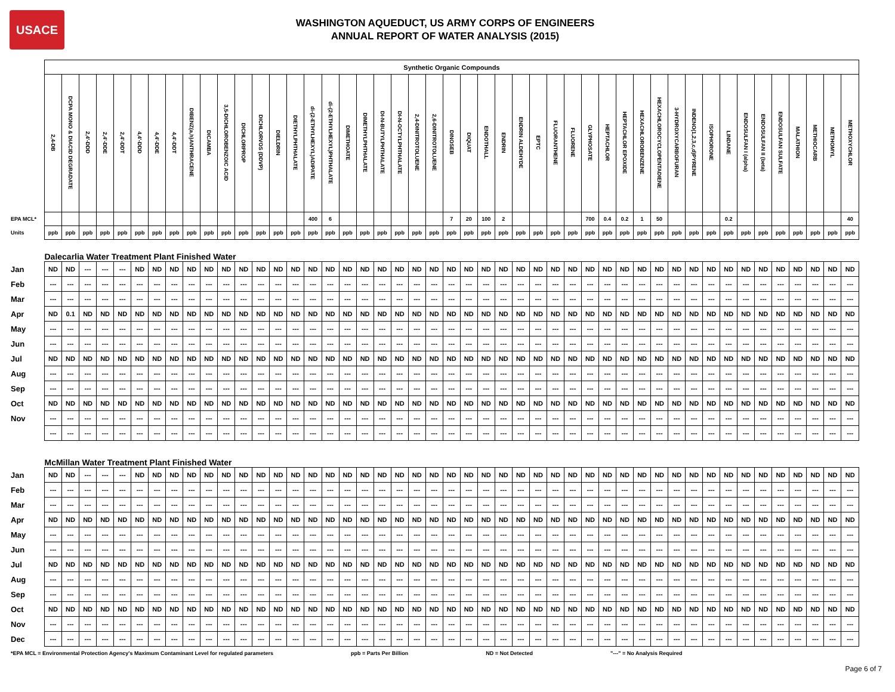USACE
WASHINGTON AQUEDUCT, US ARMY CORPS OF ENGINEERS
ANNUAL REPORT OF WATER ANALYSIS (2015)
| | Synthetic Organic Compounds | | | | | | | | | | | | | | | | | | | | | | | | | | | | | | | | | | | | | | | | | | | | | | |
| | 2,4-DB | DCPA MONO & DIACID DEGRADATE | 2,4'-DDD | 2,4'-DDE | 2,4'-DDT | 4,4'-DDD | 4,4'-DDE | 4,4'-DDT | DIBENZ(a,h)ANTHRACENE | DICAMBA | 3,5-DICHLOROBENZOIC ACID | DICHLORPROP | DICHLORVOS (DDVP) | DIELDRIN | DIETHYLPHTHALATE | di-(2-ETHYLHEXYL)ADIPATE | di-(2-ETHYLHEXYL)PHTHALATE | DIMETHOATE | DIMETHYLPHTHALATE | DI-N-BUTYLPHTHALATE | DI-N-OCTYLPHTHALATE | 2,4-DINITROTOLUENE | 2,6-DINITROTOLUENE | DINOSEB | DIQUAT | ENDOTHALL | ENDRIN | ENDRIN ALDEHYDE | EPTC | FLUORANTHENE | FLUORENE | GLYPHOSATE | HEPTACHLOR | HEPTACHLOR EPOXIDE | HEXACHLOROBENZENE | HEXACHLOROCYCLOPENTADIENE | 3-HYDROXYCARBOFURAN | INDENO(1,2,3,c,d)PYRENE | ISOPHORONE | LINDANE | ENDOSULFAN I (alpha) | ENDOSULFAN II (beta) | ENDOSULFAN SULFATE | MALATHION | METHIOCARB | METHOMYL | METHOXYCHLOR |
| EPA MCL* | | | | | | | | | | | | | | | | 400 | 6 | | | | | | | 7 | 20 | 100 | 2 | | | | | 700 | 0.4 | 0.2 | 1 | 50 | | | | 0.2 | | | | | | | 40 |
| Units | ppb | ppb | ppb | ppb | ppb | ppb | ppb | ppb | ppb | ppb | ppb | ppb | ppb | ppb | ppb | ppb | ppb | ppb | ppb | ppb | ppb | ppb | ppb | ppb | ppb | ppb | ppb | ppb | ppb | ppb | ppb | ppb | ppb | ppb | ppb | ppb | ppb | ppb | ppb | ppb | ppb | ppb | ppb | ppb | ppb | ppb | ppb |
| | Dalecarlia Water Treatment Plant Finished Water | | | | | | | | | | | | | | | | | | | | | | | | | | | | | | | | | | | | | | | | | | | | | | |
| Jan | ND | ND | --- | --- | --- | ND | ND | ND | ND | ND | ND | ND | ND | ND | ND | ND | ND | ND | ND | ND | ND | ND | ND | ND | ND | ND | ND | ND | ND | ND | ND | ND | ND | ND | ND | ND | ND | ND | ND | ND | ND | ND | ND | ND | ND | ND | ND |
| Feb | --- | --- | --- | --- | --- | --- | --- | --- | --- | --- | --- | --- | --- | --- | --- | --- | --- | --- | --- | --- | --- | --- | --- | --- | --- | --- | --- | --- | --- | --- | --- | --- | --- | --- | --- | --- | --- | --- | --- | --- | --- | --- | --- | --- | --- | --- | --- |
| Mar | --- | --- | --- | --- | --- | --- | --- | --- | --- | --- | --- | --- | --- | --- | --- | --- | --- | --- | --- | --- | --- | --- | --- | --- | --- | --- | --- | --- | --- | --- | --- | --- | --- | --- | --- | --- | --- | --- | --- | --- | --- | --- | --- | --- | --- | --- | --- |
| Apr | ND | 0.1 | ND | ND | ND | ND | ND | ND | ND | ND | ND | ND | ND | ND | ND | ND | ND | ND | ND | ND | ND | ND | ND | ND | ND | ND | ND | ND | ND | ND | ND | ND | ND | ND | ND | ND | ND | ND | ND | ND | ND | ND | ND | ND | ND | ND | ND |
| May | --- | --- | --- | --- | --- | --- | --- | --- | --- | --- | --- | --- | --- | --- | --- | --- | --- | --- | --- | --- | --- | --- | --- | --- | --- | --- | --- | --- | --- | --- | --- | --- | --- | --- | --- | --- | --- | --- | --- | --- | --- | --- | --- | --- | --- | --- | --- |
| Jun | --- | --- | --- | --- | --- | --- | --- | --- | --- | --- | --- | --- | --- | --- | --- | --- | --- | --- | --- | --- | --- | --- | --- | --- | --- | --- | --- | --- | --- | --- | --- | --- | --- | --- | --- | --- | --- | --- | --- | --- | --- | --- | --- | --- | --- | --- | --- |
| Jul | ND | ND | ND | ND | ND | ND | ND | ND | ND | ND | ND | ND | ND | ND | ND | ND | ND | ND | ND | ND | ND | ND | ND | ND | ND | ND | ND | ND | ND | ND | ND | ND | ND | ND | ND | ND | ND | ND | ND | ND | ND | ND | ND | ND | ND | ND | ND |
| Aug | --- | --- | --- | --- | --- | --- | --- | --- | --- | --- | --- | --- | --- | --- | --- | --- | --- | --- | --- | --- | --- | --- | --- | --- | --- | --- | --- | --- | --- | --- | --- | --- | --- | --- | --- | --- | --- | --- | --- | --- | --- | --- | --- | --- | --- | --- | --- |
| Sep | --- | --- | --- | --- | --- | --- | --- | --- | --- | --- | --- | --- | --- | --- | --- | --- | --- | --- | --- | --- | --- | --- | --- | --- | --- | --- | --- | --- | --- | --- | --- | --- | --- | --- | --- | --- | --- | --- | --- | --- | --- | --- | --- | --- | --- | --- | --- |
| Oct | ND | ND | ND | ND | ND | ND | ND | ND | ND | ND | ND | ND | ND | ND | ND | ND | ND | ND | ND | ND | ND | ND | ND | ND | ND | ND | ND | ND | ND | ND | ND | ND | ND | ND | ND | ND | ND | ND | ND | ND | ND | ND | ND | ND | ND | ND | ND |
| Nov | --- | --- | --- | --- | --- | --- | --- | --- | --- | --- | --- | --- | --- | --- | --- | --- | --- | --- | --- | --- | --- | --- | --- | --- | --- | --- | --- | --- | --- | --- | --- | --- | --- | --- | --- | --- | --- | --- | --- | --- | --- | --- | --- | --- | --- | --- | --- |
| | --- | --- | --- | --- | --- | --- | --- | --- | --- | --- | --- | --- | --- | --- | --- | --- | --- | --- | --- | --- | --- | --- | --- | --- | --- | --- | --- | --- | --- | --- | --- | --- | --- | --- | --- | --- | --- | --- | --- | --- | --- | --- | --- | --- | --- | --- | --- |
| | McMillan Water Treatment Plant Finished Water | | | | | | | | | | | | | | | | | | | | | | | | | | | | | | | | | | | | | | | | | | | | | | |
| Jan | ND | ND | --- | --- | --- | ND | ND | ND | ND | ND | ND | ND | ND | ND | ND | ND | ND | ND | ND | ND | ND | ND | ND | ND | ND | ND | ND | ND | ND | ND | ND | ND | ND | ND | ND | ND | ND | ND | ND | ND | ND | ND | ND | ND | ND | ND | ND |
| Feb | --- | --- | --- | --- | --- | --- | --- | --- | --- | --- | --- | --- | --- | --- | --- | --- | --- | --- | --- | --- | --- | --- | --- | --- | --- | --- | --- | --- | --- | --- | --- | --- | --- | --- | --- | --- | --- | --- | --- | --- | --- | --- | --- | --- | --- | --- | --- |
| Mar | --- | --- | --- | --- | --- | --- | --- | --- | --- | --- | --- | --- | --- | --- | --- | --- | --- | --- | --- | --- | --- | --- | --- | --- | --- | --- | --- | --- | --- | --- | --- | --- | --- | --- | --- | --- | --- | --- | --- | --- | --- | --- | --- | --- | --- | --- | --- |
| Apr | ND | ND | ND | ND | ND | ND | ND | ND | ND | ND | ND | ND | ND | ND | ND | ND | ND | ND | ND | ND | ND | ND | ND | ND | ND | ND | ND | ND | ND | ND | ND | ND | ND | ND | ND | ND | ND | ND | ND | ND | ND | ND | ND | ND | ND | ND | ND |
| May | --- | --- | --- | --- | --- | --- | --- | --- | --- | --- | --- | --- | --- | --- | --- | --- | --- | --- | --- | --- | --- | --- | --- | --- | --- | --- | --- | --- | --- | --- | --- | --- | --- | --- | --- | --- | --- | --- | --- | --- | --- | --- | --- | --- | --- | --- | --- |
| Jun | --- | --- | --- | --- | --- | --- | --- | --- | --- | --- | --- | --- | --- | --- | --- | --- | --- | --- | --- | --- | --- | --- | --- | --- | --- | --- | --- | --- | --- | --- | --- | --- | --- | --- | --- | --- | --- | --- | --- | --- | --- | --- | --- | --- | --- | --- | --- |
| Jul | ND | ND | ND | ND | ND | ND | ND | ND | ND | ND | ND | ND | ND | ND | ND | ND | ND | ND | ND | ND | ND | ND | ND | ND | ND | ND | ND | ND | ND | ND | ND | ND | ND | ND | ND | ND | ND | ND | ND | ND | ND | ND | ND | ND | ND | ND | ND |
| Aug | --- | --- | --- | --- | --- | --- | --- | --- | --- | --- | --- | --- | --- | --- | --- | --- | --- | --- | --- | --- | --- | --- | --- | --- | --- | --- | --- | --- | --- | --- | --- | --- | --- | --- | --- | --- | --- | --- | --- | --- | --- | --- | --- | --- | --- | --- | --- |
| Sep | --- | --- | --- | --- | --- | --- | --- | --- | --- | --- | --- | --- | --- | --- | --- | --- | --- | --- | --- | --- | --- | --- | --- | --- | --- | --- | --- | --- | --- | --- | --- | --- | --- | --- | --- | --- | --- | --- | --- | --- | --- | --- | --- | --- | --- | --- | --- |
| Oct | ND | ND | ND | ND | ND | ND | ND | ND | ND | ND | ND | ND | ND | ND | ND | ND | ND | ND | ND | ND | ND | ND | ND | ND | ND | ND | ND | ND | ND | ND | ND | ND | ND | ND | ND | ND | ND | ND | ND | ND | ND | ND | ND | ND | ND | ND | ND |
| Nov | --- | --- | --- | --- | --- | --- | --- | --- | --- | --- | --- | --- | --- | --- | --- | --- | --- | --- | --- | --- | --- | --- | --- | --- | --- | --- | --- | --- | --- | --- | --- | --- | --- | --- | --- | --- | --- | --- | --- | --- | --- | --- | --- | --- | --- | --- | --- |
| Dec | --- | --- | --- | --- | --- | --- | --- | --- | --- | --- | --- | --- | --- | --- | --- | --- | --- | --- | --- | --- | --- | --- | --- | --- | --- | --- | --- | --- | --- | --- | --- | --- | --- | --- | --- | --- | --- | --- | --- | --- | --- | --- | --- | --- | --- | --- | --- |
*EPA MCL = Environmental Protection Agency's Maximum Contaminant Level for regulated parameters ppb = Parts Per Billion ND = Not Detected "---" = No Analysis Required
Page 6 of 7